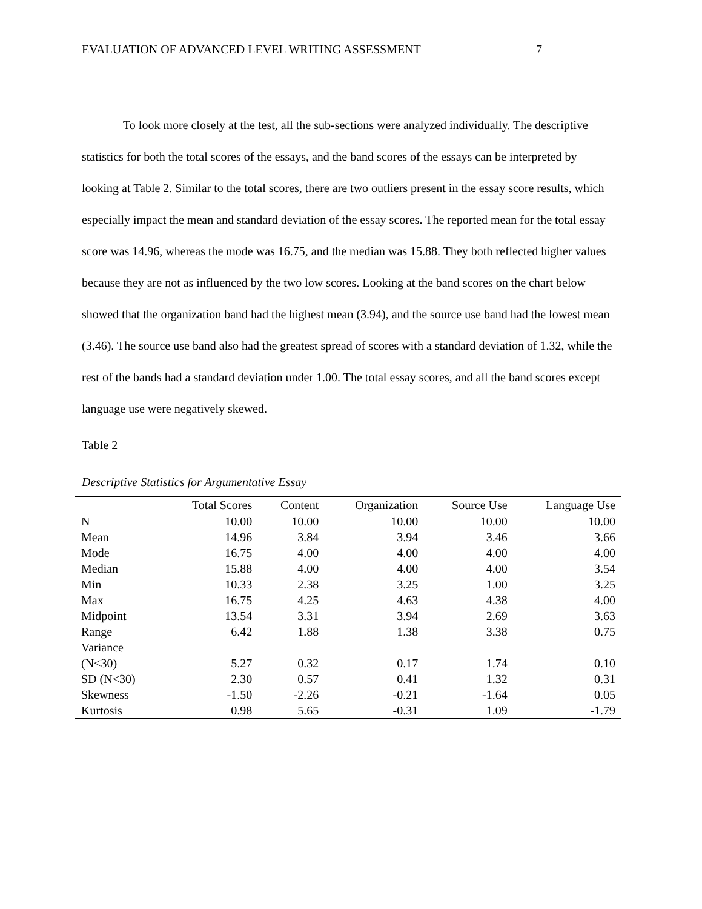EVALUATION OF ADVANCED LEVEL WRITING ASSESSMENT 7
To look more closely at the test, all the sub-sections were analyzed individually. The descriptive statistics for both the total scores of the essays, and the band scores of the essays can be interpreted by looking at Table 2. Similar to the total scores, there are two outliers present in the essay score results, which especially impact the mean and standard deviation of the essay scores. The reported mean for the total essay score was 14.96, whereas the mode was 16.75, and the median was 15.88. They both reflected higher values because they are not as influenced by the two low scores. Looking at the band scores on the chart below showed that the organization band had the highest mean (3.94), and the source use band had the lowest mean (3.46). The source use band also had the greatest spread of scores with a standard deviation of 1.32, while the rest of the bands had a standard deviation under 1.00. The total essay scores, and all the band scores except language use were negatively skewed.
Table 2
Descriptive Statistics for Argumentative Essay
| | Total Scores | Content | Organization | Source Use | Language Use |
| --- | --- | --- | --- | --- | --- |
| N | 10.00 | 10.00 | 10.00 | 10.00 | 10.00 |
| Mean | 14.96 | 3.84 | 3.94 | 3.46 | 3.66 |
| Mode | 16.75 | 4.00 | 4.00 | 4.00 | 4.00 |
| Median | 15.88 | 4.00 | 4.00 | 4.00 | 3.54 |
| Min | 10.33 | 2.38 | 3.25 | 1.00 | 3.25 |
| Max | 16.75 | 4.25 | 4.63 | 4.38 | 4.00 |
| Midpoint | 13.54 | 3.31 | 3.94 | 2.69 | 3.63 |
| Range | 6.42 | 1.88 | 1.38 | 3.38 | 0.75 |
| Variance (N<30) | 5.27 | 0.32 | 0.17 | 1.74 | 0.10 |
| SD (N<30) | 2.30 | 0.57 | 0.41 | 1.32 | 0.31 |
| Skewness | -1.50 | -2.26 | -0.21 | -1.64 | 0.05 |
| Kurtosis | 0.98 | 5.65 | -0.31 | 1.09 | -1.79 |